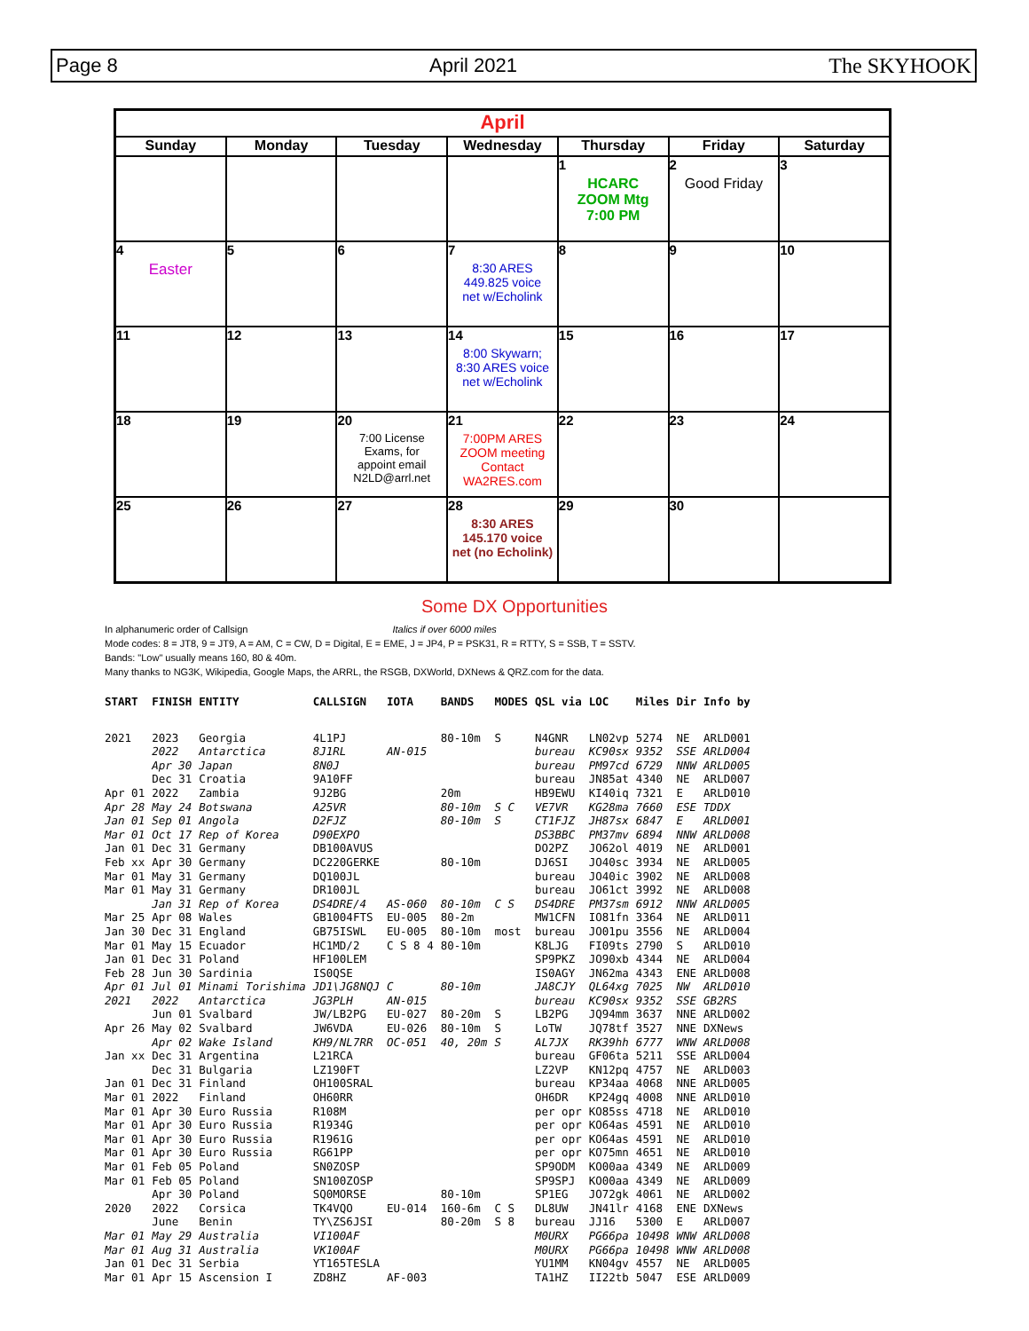Page 8 April 2021 The SKYHOOK
| April | | | | | | |
| --- | --- | --- | --- | --- | --- | --- |
| Sunday | Monday | Tuesday | Wednesday | Thursday | Friday | Saturday |
| | | | | 1 HCARC ZOOM Mtg 7:00 PM | 2 Good Friday | 3 |
| 4 Easter | 5 | 6 | 7 8:30 ARES 449.825 voice net w/Echolink | 8 | 9 | 10 |
| 11 | 12 | 13 | 14 8:00 Skywarn; 8:30 ARES voice net w/Echolink | 15 | 16 | 17 |
| 18 | 19 | 20 7:00 License Exams, for appoint email N2LD@arrl.net | 21 7:00PM ARES ZOOM meeting Contact WA2RES.com | 22 | 23 | 24 |
| 25 | 26 | 27 | 28 8:30 ARES 145.170 voice net (no Echolink) | 29 | 30 | |
Some DX Opportunities
In alphanumeric order of Callsign Italics if over 6000 miles
Mode codes: 8 = JT8, 9 = JT9, A = AM, C = CW, D = Digital, E = EME, J = JP4, P = PSK31, R = RTTY, S = SSB, T = SSTV.
Bands: "Low" usually means 160, 80 & 40m.
Many thanks to NG3K, Wikipedia, Google Maps, the ARRL, the RSGB, DXWorld, DXNews & QRZ.com for the data.
| START | FINISH | ENTITY | CALLSIGN | IOTA | BANDS | MODES | QSL via | LOC | Miles | Dir | Info by |
| --- | --- | --- | --- | --- | --- | --- | --- | --- | --- | --- | --- |
| 2021 | 2023 | Georgia | 4L1PJ | | 80-10m | S | N4GNR | LN02vp | 5274 | NE | ARLD001 |
| | 2022 | Antarctica | 8J1RL | AN-015 | | | bureau | KC90sx | 9352 | SSE | ARLD004 |
| | Apr 30 | Japan | 8N0J | | | | bureau | PM97cd | 6729 | NNW | ARLD005 |
| | Dec 31 | Croatia | 9A10FF | | | | bureau | JN85at | 4340 | NE | ARLD007 |
| Apr 01 | 2022 | Zambia | 9J2BG | | 20m | | HB9EWU | KI40iq | 7321 | E | ARLD010 |
| Apr 28 | May 24 | Botswana | A25VR | | 80-10m | S C | VE7VR | KG28ma | 7660 | ESE | TDDX |
| Jan 01 | Sep 01 | Angola | D2FJZ | | 80-10m | S | CT1FJZ | JH87sx | 6847 | E | ARLD001 |
| Mar 01 | Oct 17 | Rep of Korea | D90EXPO | | | | DS3BBC | PM37mv | 6894 | NNW | ARLD008 |
| Jan 01 | Dec 31 | Germany | DB100AVUS | | | | DO2PZ | JO62ol | 4019 | NE | ARLD001 |
| Feb xx | Apr 30 | Germany | DC220GERKE | | 80-10m | | DJ6SI | JO40sc | 3934 | NE | ARLD005 |
| Mar 01 | May 31 | Germany | DQ100JL | | | | bureau | JO40ic | 3902 | NE | ARLD008 |
| Mar 01 | May 31 | Germany | DR100JL | | | | bureau | JO61ct | 3992 | NE | ARLD008 |
| | Jan 31 | Rep of Korea | DS4DRE/4 | AS-060 | 80-10m | C S | DS4DRE | PM37sm | 6912 | NNW | ARLD005 |
| Mar 25 | Apr 08 | Wales | GB1004FTS | EU-005 | 80-2m | | MW1CFN | IO81fn | 3364 | NE | ARLD011 |
| Jan 30 | Dec 31 | England | GB75ISWL | EU-005 | 80-10m | most | bureau | JO01pu | 3556 | NE | ARLD004 |
| Mar 01 | May 15 | Ecuador | HC1MD/2 | C S 8 4 | 80-10m | | K8LJG | FI09ts | 2790 | S | ARLD010 |
| Jan 01 | Dec 31 | Poland | HF100LEM | | | | SP9PKZ | JO90xb | 4344 | NE | ARLD004 |
| Feb 28 | Jun 30 | Sardinia | IS0QSE | | | | IS0AGY | JN62ma | 4343 | ENE | ARLD008 |
| Apr 01 | Jul 01 | Minami Torishima | JD1\JG8NQJ | C | 80-10m | | JA8CJY | QL64xg | 7025 | NW | ARLD010 |
| 2021 | 2022 | Antarctica | JG3PLH | AN-015 | | | bureau | KC90sx | 9352 | SSE | GB2RS |
| | Jun 01 | Svalbard | JW/LB2PG | EU-027 | 80-20m | S | LB2PG | JQ94mm | 3637 | NNE | ARLD002 |
| Apr 26 | May 02 | Svalbard | JW6VDA | EU-026 | 80-10m | S | LoTW | JQ78tf | 3527 | NNE | DXNews |
| | Apr 02 | Wake Island | KH9/NL7RR | OC-051 | 40, 20m | S | AL7JX | RK39hh | 6777 | WNW | ARLD008 |
| Jan xx | Dec 31 | Argentina | L21RCA | | | | bureau | GF06ta | 5211 | SSE | ARLD004 |
| | Dec 31 | Bulgaria | LZ190FT | | | | LZ2VP | KN12pq | 4757 | NE | ARLD003 |
| Jan 01 | Dec 31 | Finland | OH100SRAL | | | | bureau | KP34aa | 4068 | NNE | ARLD005 |
| Mar 01 | 2022 | Finland | OH60RR | | | | OH6DR | KP24gq | 4008 | NNE | ARLD010 |
| Mar 01 | Apr 30 | Euro Russia | R108M | | | | per opr | KO85ss | 4718 | NE | ARLD010 |
| Mar 01 | Apr 30 | Euro Russia | R1934G | | | | per opr | KO64as | 4591 | NE | ARLD010 |
| Mar 01 | Apr 30 | Euro Russia | R1961G | | | | per opr | KO64as | 4591 | NE | ARLD010 |
| Mar 01 | Apr 30 | Euro Russia | RG61PP | | | | per opr | KO75mn | 4651 | NE | ARLD010 |
| Mar 01 | Feb 05 | Poland | SN0ZOSP | | | | SP9ODM | KO00aa | 4349 | NE | ARLD009 |
| Mar 01 | Feb 05 | Poland | SN100ZOSP | | | | SP9SPJ | KO00aa | 4349 | NE | ARLD009 |
| | Apr 30 | Poland | SQ0MORSE | | 80-10m | | SP1EG | JO72gk | 4061 | NE | ARLD002 |
| 2020 | 2022 | Corsica | TK4VQO | EU-014 | 160-6m | C S | DL8UW | JN41lr | 4168 | ENE | DXNews |
| | June | Benin | TY\ZS6JSI | | 80-20m | S 8 | bureau | JJ16 | 5300 | E | ARLD007 |
| Mar 01 | May 29 | Australia | VI100AF | | | | M0URX | PG66pa | 10498 | WNW | ARLD008 |
| Mar 01 | Aug 31 | Australia | VK100AF | | | | M0URX | PG66pa | 10498 | WNW | ARLD008 |
| Jan 01 | Dec 31 | Serbia | YT165TESLA | | | | YU1MM | KN04gv | 4557 | NE | ARLD005 |
| Mar 01 | Apr 15 | Ascension I | ZD8HZ | AF-003 | | | TA1HZ | II22tb | 5047 | ESE | ARLD009 |